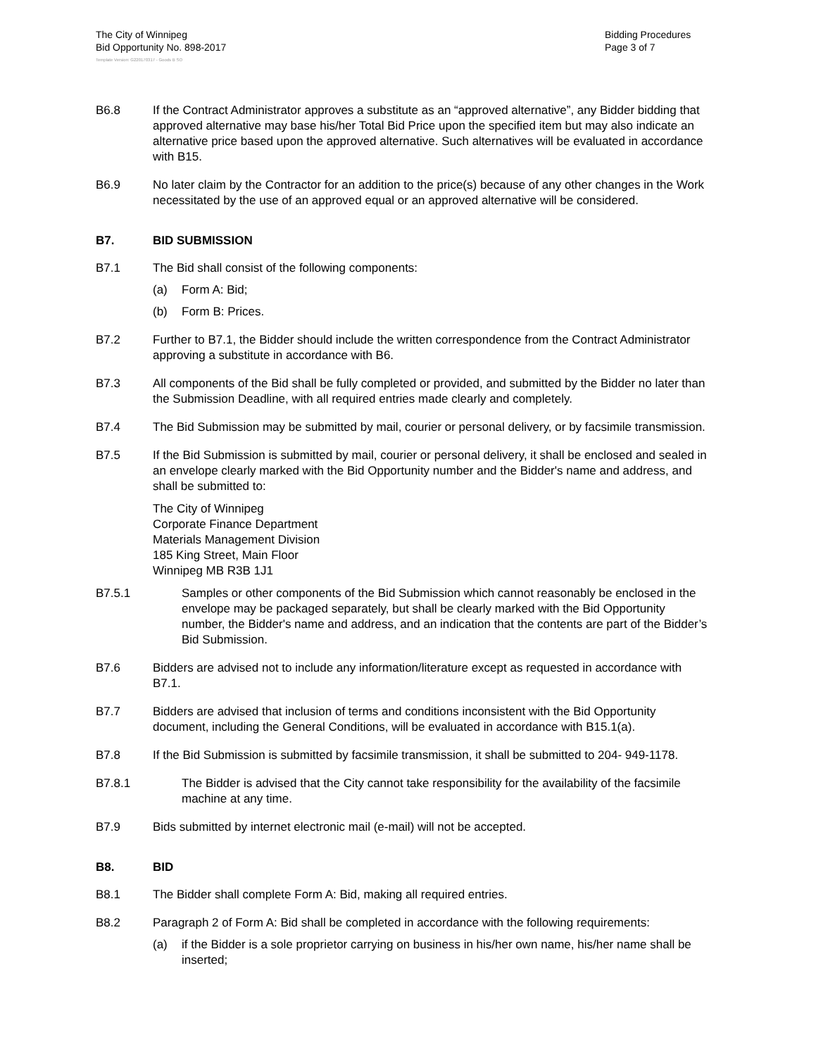The City of Winnipeg
Bid Opportunity No. 898-2017
Bidding Procedures
Page 3 of 7
Template Version: G220170317 - Goods B SO
B6.8 If the Contract Administrator approves a substitute as an “approved alternative”, any Bidder bidding that approved alternative may base his/her Total Bid Price upon the specified item but may also indicate an alternative price based upon the approved alternative. Such alternatives will be evaluated in accordance with B15.
B6.9 No later claim by the Contractor for an addition to the price(s) because of any other changes in the Work necessitated by the use of an approved equal or an approved alternative will be considered.
B7. BID SUBMISSION
B7.1 The Bid shall consist of the following components:
(a) Form A: Bid;
(b) Form B: Prices.
B7.2 Further to B7.1, the Bidder should include the written correspondence from the Contract Administrator approving a substitute in accordance with B6.
B7.3 All components of the Bid shall be fully completed or provided, and submitted by the Bidder no later than the Submission Deadline, with all required entries made clearly and completely.
B7.4 The Bid Submission may be submitted by mail, courier or personal delivery, or by facsimile transmission.
B7.5 If the Bid Submission is submitted by mail, courier or personal delivery, it shall be enclosed and sealed in an envelope clearly marked with the Bid Opportunity number and the Bidder's name and address, and shall be submitted to:
The City of Winnipeg
Corporate Finance Department
Materials Management Division
185 King Street, Main Floor
Winnipeg MB R3B 1J1
B7.5.1 Samples or other components of the Bid Submission which cannot reasonably be enclosed in the envelope may be packaged separately, but shall be clearly marked with the Bid Opportunity number, the Bidder's name and address, and an indication that the contents are part of the Bidder’s Bid Submission.
B7.6 Bidders are advised not to include any information/literature except as requested in accordance with B7.1.
B7.7 Bidders are advised that inclusion of terms and conditions inconsistent with the Bid Opportunity document, including the General Conditions, will be evaluated in accordance with B15.1(a).
B7.8 If the Bid Submission is submitted by facsimile transmission, it shall be submitted to 204- 949-1178.
B7.8.1 The Bidder is advised that the City cannot take responsibility for the availability of the facsimile machine at any time.
B7.9 Bids submitted by internet electronic mail (e-mail) will not be accepted.
B8. BID
B8.1 The Bidder shall complete Form A: Bid, making all required entries.
B8.2 Paragraph 2 of Form A: Bid shall be completed in accordance with the following requirements:
(a) if the Bidder is a sole proprietor carrying on business in his/her own name, his/her name shall be inserted;